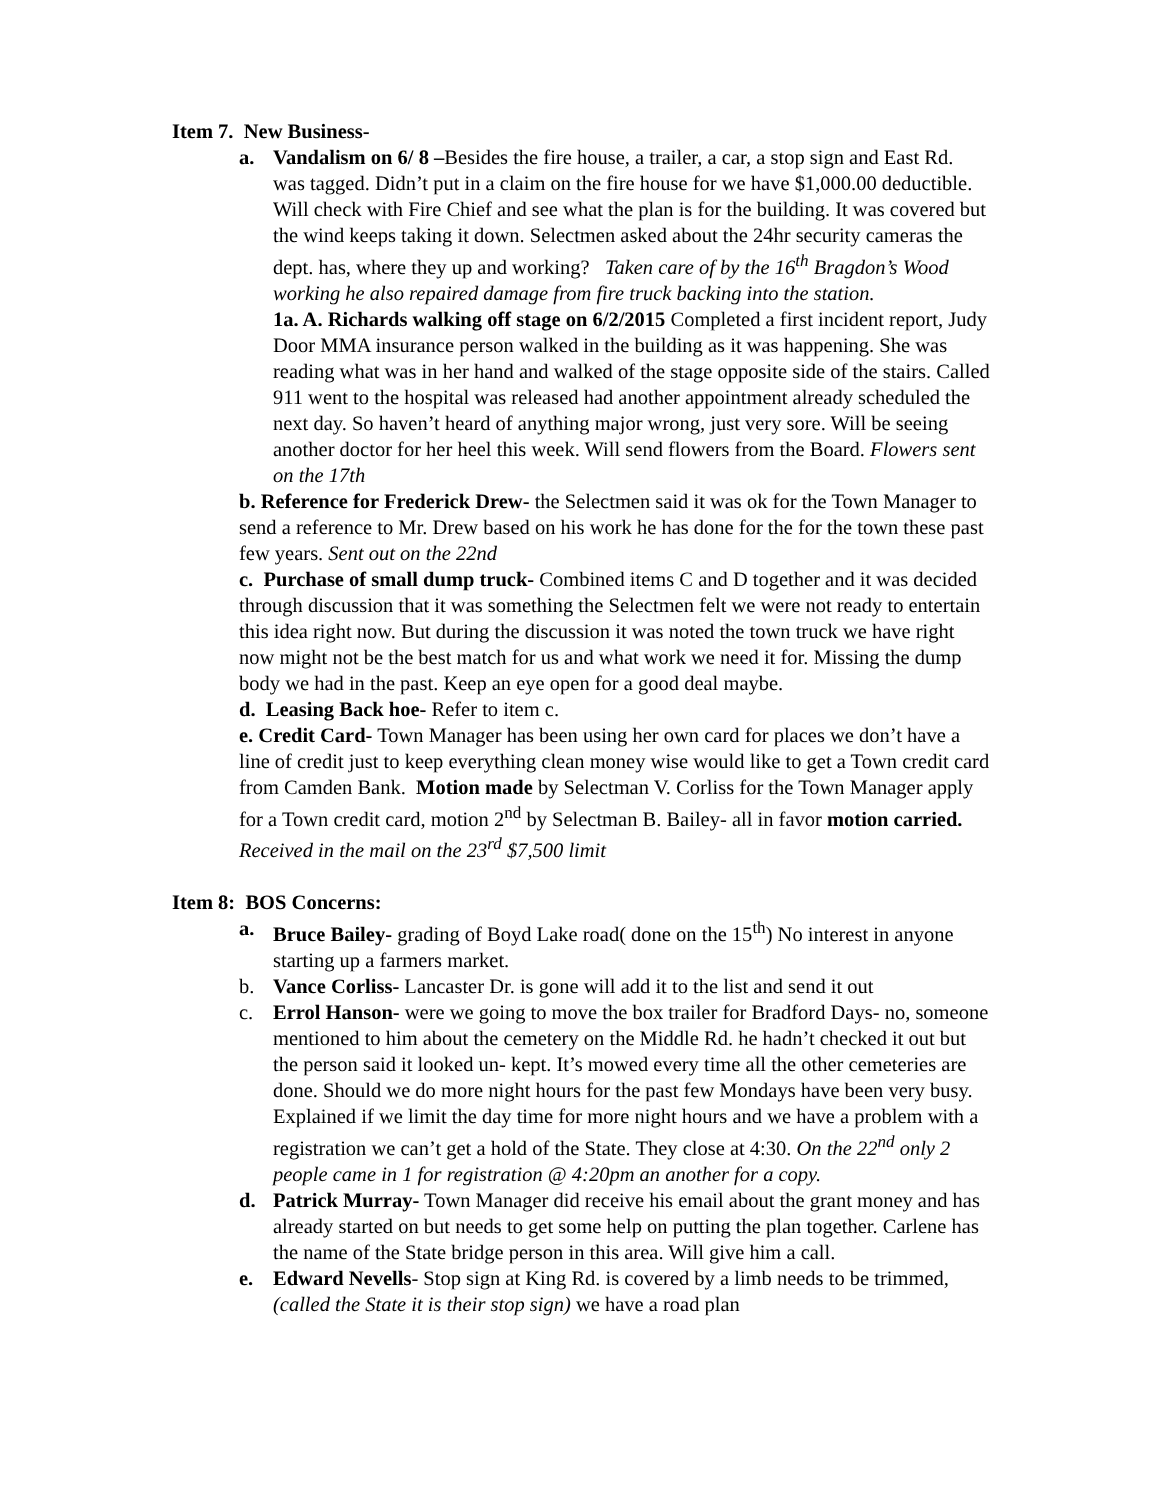Item 7. New Business-
a. Vandalism on 6/ 8 –Besides the fire house, a trailer, a car, a stop sign and East Rd. was tagged. Didn’t put in a claim on the fire house for we have $1,000.00 deductible. Will check with Fire Chief and see what the plan is for the building. It was covered but the wind keeps taking it down. Selectmen asked about the 24hr security cameras the dept. has, where they up and working? Taken care of by the 16<sup>th</sup> Bragdon’s Wood working he also repaired damage from fire truck backing into the station.
1a. A. Richards walking off stage on 6/2/2015 Completed a first incident report, Judy Door MMA insurance person walked in the building as it was happening. She was reading what was in her hand and walked of the stage opposite side of the stairs. Called 911 went to the hospital was released had another appointment already scheduled the next day. So haven’t heard of anything major wrong, just very sore. Will be seeing another doctor for her heel this week. Will send flowers from the Board. Flowers sent on the 17th
b. Reference for Frederick Drew- the Selectmen said it was ok for the Town Manager to send a reference to Mr. Drew based on his work he has done for the for the town these past few years. Sent out on the 22nd
c. Purchase of small dump truck- Combined items C and D together and it was decided through discussion that it was something the Selectmen felt we were not ready to entertain this idea right now. But during the discussion it was noted the town truck we have right now might not be the best match for us and what work we need it for. Missing the dump body we had in the past. Keep an eye open for a good deal maybe.
d. Leasing Back hoe- Refer to item c.
e. Credit Card- Town Manager has been using her own card for places we don’t have a line of credit just to keep everything clean money wise would like to get a Town credit card from Camden Bank. Motion made by Selectman V. Corliss for the Town Manager apply for a Town credit card, motion 2<sup>nd</sup> by Selectman B. Bailey- all in favor motion carried. Received in the mail on the 23<sup>rd</sup> $7,500 limit
Item 8: BOS Concerns:
a. Bruce Bailey- grading of Boyd Lake road( done on the 15<sup>th</sup>) No interest in anyone starting up a farmers market.
b. Vance Corliss- Lancaster Dr. is gone will add it to the list and send it out
c. Errol Hanson- were we going to move the box trailer for Bradford Days- no, someone mentioned to him about the cemetery on the Middle Rd. he hadn’t checked it out but the person said it looked un- kept. It’s mowed every time all the other cemeteries are done. Should we do more night hours for the past few Mondays have been very busy. Explained if we limit the day time for more night hours and we have a problem with a registration we can’t get a hold of the State. They close at 4:30. On the 22<sup>nd</sup> only 2 people came in 1 for registration @ 4:20pm an another for a copy.
d. Patrick Murray- Town Manager did receive his email about the grant money and has already started on but needs to get some help on putting the plan together. Carlene has the name of the State bridge person in this area. Will give him a call.
e. Edward Nevells- Stop sign at King Rd. is covered by a limb needs to be trimmed, (called the State it is their stop sign) we have a road plan